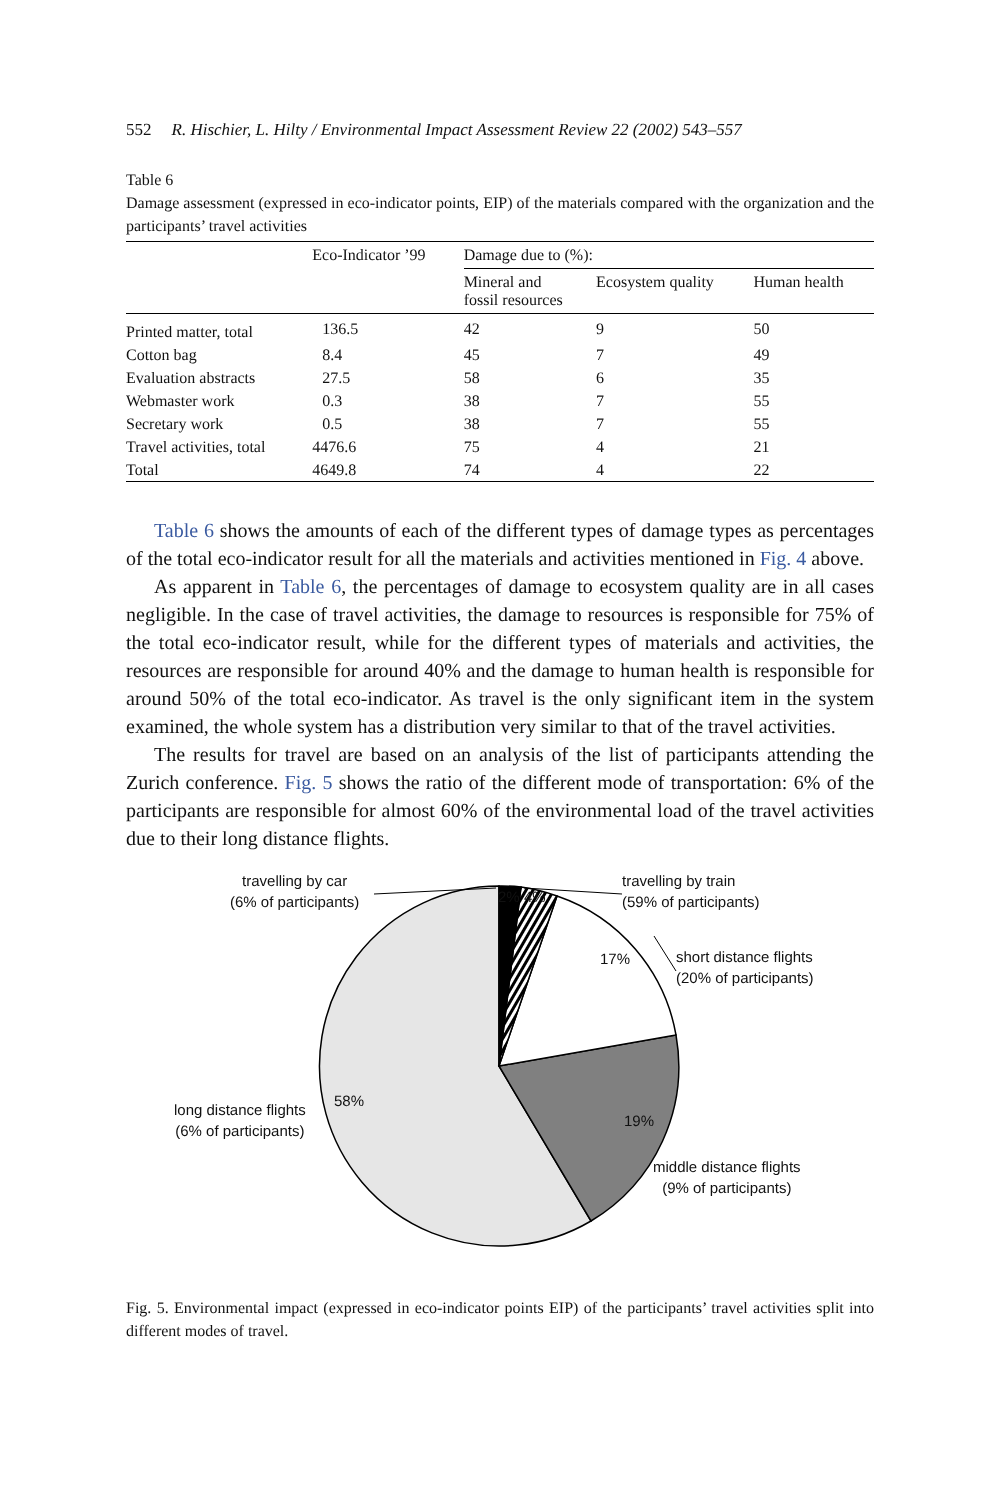552 R. Hischier, L. Hilty / Environmental Impact Assessment Review 22 (2002) 543–557
Table 6
Damage assessment (expressed in eco-indicator points, EIP) of the materials compared with the organization and the participants’ travel activities
| | Eco-Indicator ’99 | Damage due to (%): | | |
| --- | --- | --- | --- | --- |
| | | Mineral and fossil resources | Ecosystem quality | Human health |
| Printed matter, total | 136.5 | 42 | 9 | 50 |
| Cotton bag | 8.4 | 45 | 7 | 49 |
| Evaluation abstracts | 27.5 | 58 | 6 | 35 |
| Webmaster work | 0.3 | 38 | 7 | 55 |
| Secretary work | 0.5 | 38 | 7 | 55 |
| Travel activities, total | 4476.6 | 75 | 4 | 21 |
| Total | 4649.8 | 74 | 4 | 22 |
Table 6 shows the amounts of each of the different types of damage types as percentages of the total eco-indicator result for all the materials and activities mentioned in Fig. 4 above.
As apparent in Table 6, the percentages of damage to ecosystem quality are in all cases negligible. In the case of travel activities, the damage to resources is responsible for 75% of the total eco-indicator result, while for the different types of materials and activities, the resources are responsible for around 40% and the damage to human health is responsible for around 50% of the total eco-indicator. As travel is the only significant item in the system examined, the whole system has a distribution very similar to that of the travel activities.
The results for travel are based on an analysis of the list of participants attending the Zurich conference. Fig. 5 shows the ratio of the different mode of transportation: 6% of the participants are responsible for almost 60% of the environmental load of the travel activities due to their long distance flights.
travelling by car
(6% of participants)
2% 4%
travelling by train
(59% of participants)
17%
short distance flights
(20% of participants)
long distance flights
(6% of participants)
58%
19%
middle distance flights
(9% of participants)
Fig. 5. Environmental impact (expressed in eco-indicator points EIP) of the participants’ travel activities split into different modes of travel.